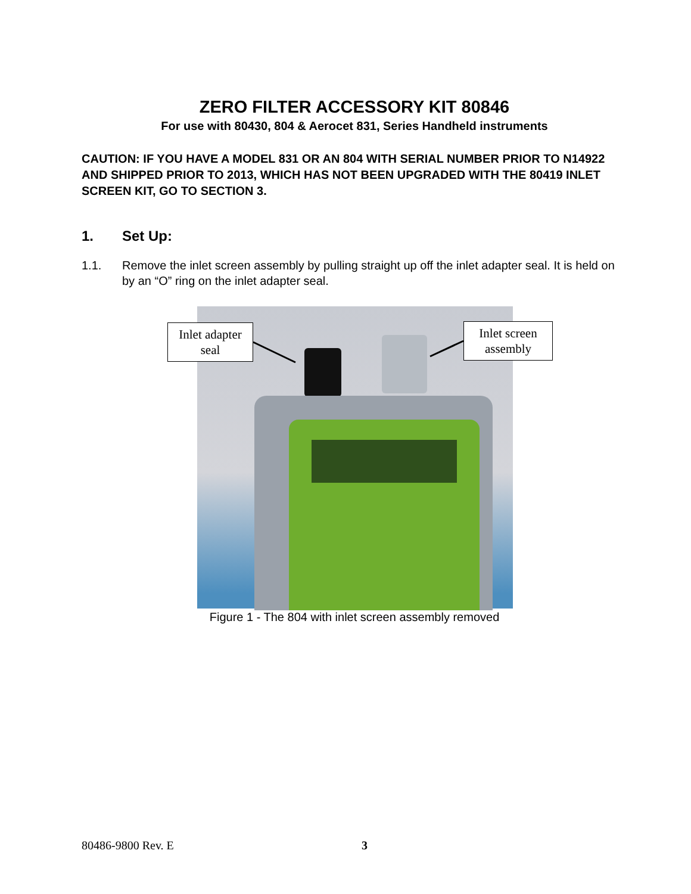ZERO FILTER ACCESSORY KIT 80846
For use with 80430, 804 & Aerocet 831, Series Handheld instruments
CAUTION: IF YOU HAVE A MODEL 831 OR AN 804 WITH SERIAL NUMBER PRIOR TO N14922 AND SHIPPED PRIOR TO 2013, WHICH HAS NOT BEEN UPGRADED WITH THE 80419 INLET SCREEN KIT, GO TO SECTION 3.
1. Set Up:
1.1. Remove the inlet screen assembly by pulling straight up off the inlet adapter seal. It is held on by an “O” ring on the inlet adapter seal.
Inlet adapter seal
Inlet screen assembly
Figure 1 - The 804 with inlet screen assembly removed
80486-9800 Rev. E 3